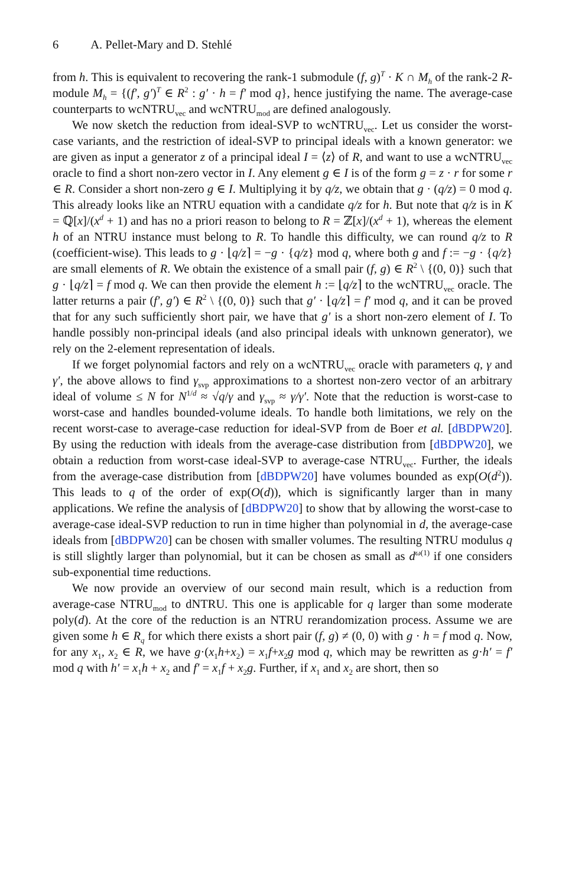6 A. Pellet-Mary and D. Stehlé
from h. This is equivalent to recovering the rank-1 submodule (f, g)<sup>T</sup> · K ∩ M<sub>h</sub> of the rank-2 R-module M<sub>h</sub> = {(f′, g′)<sup>T</sup> ∈ R<sup>2</sup> : g′ · h = f′ mod q}, hence justifying the name. The average-case counterparts to wcNTRU<sub>vec</sub> and wcNTRU<sub>mod</sub> are defined analogously.
We now sketch the reduction from ideal-SVP to wcNTRU<sub>vec</sub>. Let us consider the worst-case variants, and the restriction of ideal-SVP to principal ideals with a known generator: we are given as input a generator z of a principal ideal I = ⟨z⟩ of R, and want to use a wcNTRU<sub>vec</sub> oracle to find a short non-zero vector in I. Any element g ∈ I is of the form g = z · r for some r ∈ R. Consider a short non-zero g ∈ I. Multiplying it by q/z, we obtain that g · (q/z) = 0 mod q. This already looks like an NTRU equation with a candidate q/z for h. But note that q/z is in K = ℚ[x]/(x<sup>d</sup> + 1) and has no a priori reason to belong to R = ℤ[x]/(x<sup>d</sup> + 1), whereas the element h of an NTRU instance must belong to R. To handle this difficulty, we can round q/z to R (coefficient-wise). This leads to g · ⌊q/z⌉ = −g · {q/z} mod q, where both g and f := −g · {q/z} are small elements of R. We obtain the existence of a small pair (f, g) ∈ R<sup>2</sup> \ {(0, 0)} such that g · ⌊q/z⌉ = f mod q. We can then provide the element h := ⌊q/z⌉ to the wcNTRU<sub>vec</sub> oracle. The latter returns a pair (f′, g′) ∈ R<sup>2</sup> \ {(0, 0)} such that g′ · ⌊q/z⌉ = f′ mod q, and it can be proved that for any such sufficiently short pair, we have that g′ is a short non-zero element of I. To handle possibly non-principal ideals (and also principal ideals with unknown generator), we rely on the 2-element representation of ideals.
If we forget polynomial factors and rely on a wcNTRU<sub>vec</sub> oracle with parameters q, γ and γ′, the above allows to find γ<sub>svp</sub> approximations to a shortest non-zero vector of an arbitrary ideal of volume ≤ N for N<sup>1/d</sup> ≈ √q/γ and γ<sub>svp</sub> ≈ γ/γ′. Note that the reduction is worst-case to worst-case and handles bounded-volume ideals. To handle both limitations, we rely on the recent worst-case to average-case reduction for ideal-SVP from de Boer et al. [dBDPW20]. By using the reduction with ideals from the average-case distribution from [dBDPW20], we obtain a reduction from worst-case ideal-SVP to average-case NTRU<sub>vec</sub>. Further, the ideals from the average-case distribution from [dBDPW20] have volumes bounded as exp(O(d<sup>2</sup>)). This leads to q of the order of exp(O(d)), which is significantly larger than in many applications. We refine the analysis of [dBDPW20] to show that by allowing the worst-case to average-case ideal-SVP reduction to run in time higher than polynomial in d, the average-case ideals from [dBDPW20] can be chosen with smaller volumes. The resulting NTRU modulus q is still slightly larger than polynomial, but it can be chosen as small as d<sup>ω(1)</sup> if one considers sub-exponential time reductions.
We now provide an overview of our second main result, which is a reduction from average-case NTRU<sub>mod</sub> to dNTRU. This one is applicable for q larger than some moderate poly(d). At the core of the reduction is an NTRU rerandomization process. Assume we are given some h ∈ R<sub>q</sub> for which there exists a short pair (f, g) ≠ (0, 0) with g · h = f mod q. Now, for any x<sub>1</sub>, x<sub>2</sub> ∈ R, we have g·(x<sub>1</sub>h+x<sub>2</sub>) = x<sub>1</sub>f+x<sub>2</sub>g mod q, which may be rewritten as g·h′ = f′ mod q with h′ = x<sub>1</sub>h + x<sub>2</sub> and f′ = x<sub>1</sub>f + x<sub>2</sub>g. Further, if x<sub>1</sub> and x<sub>2</sub> are short, then so